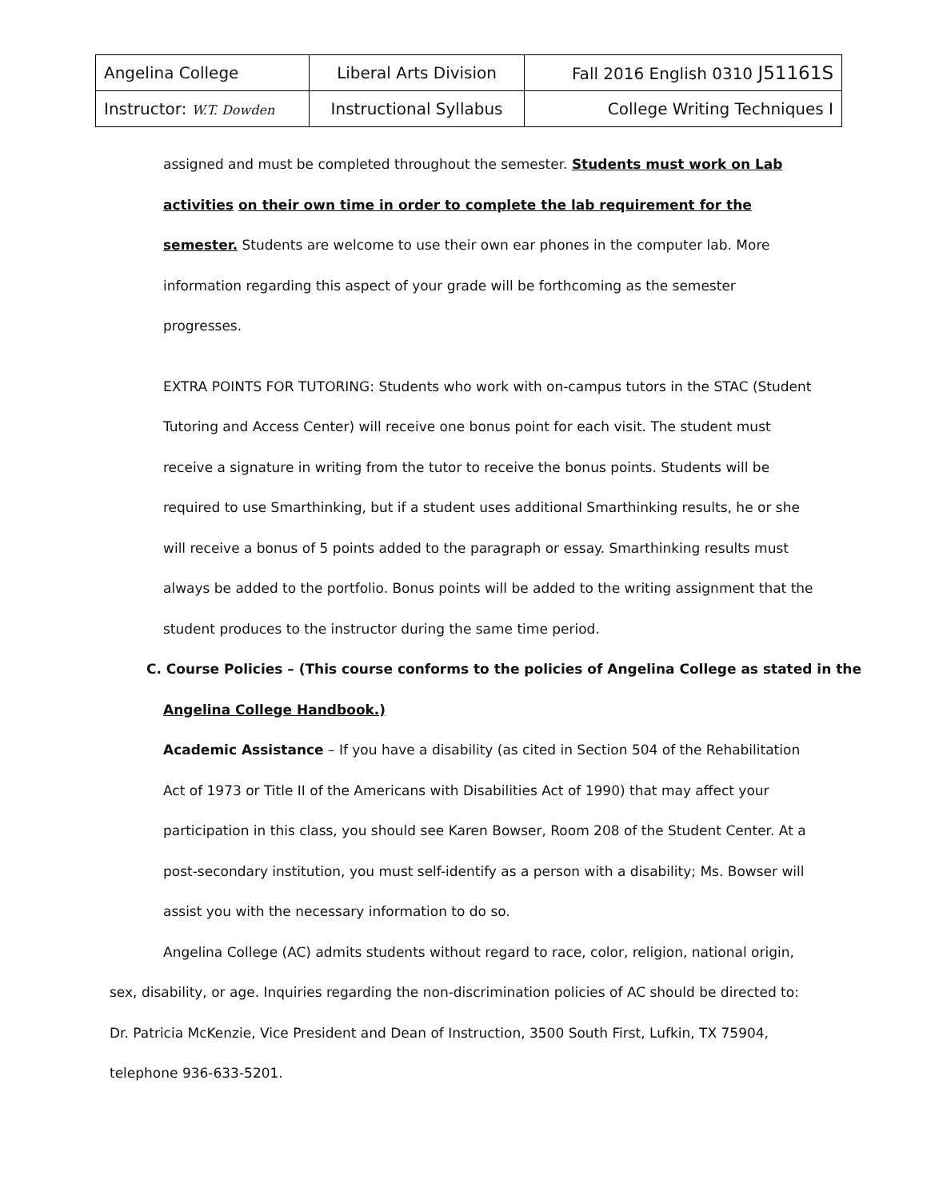| Angelina College | Liberal Arts Division | Fall 2016 English 0310 J51161S |
| Instructor: W.T. Dowden | Instructional Syllabus | College Writing Techniques I |
assigned and must be completed throughout the semester. Students must work on Lab activities on their own time in order to complete the lab requirement for the semester. Students are welcome to use their own ear phones in the computer lab. More information regarding this aspect of your grade will be forthcoming as the semester progresses.
EXTRA POINTS FOR TUTORING: Students who work with on-campus tutors in the STAC (Student Tutoring and Access Center) will receive one bonus point for each visit. The student must receive a signature in writing from the tutor to receive the bonus points. Students will be required to use Smarthinking, but if a student uses additional Smarthinking results, he or she will receive a bonus of 5 points added to the paragraph or essay. Smarthinking results must always be added to the portfolio. Bonus points will be added to the writing assignment that the student produces to the instructor during the same time period.
C. Course Policies – (This course conforms to the policies of Angelina College as stated in the
Angelina College Handbook.)
Academic Assistance – If you have a disability (as cited in Section 504 of the Rehabilitation Act of 1973 or Title II of the Americans with Disabilities Act of 1990) that may affect your participation in this class, you should see Karen Bowser, Room 208 of the Student Center. At a post-secondary institution, you must self-identify as a person with a disability; Ms. Bowser will assist you with the necessary information to do so.
Angelina College (AC) admits students without regard to race, color, religion, national origin, sex, disability, or age. Inquiries regarding the non-discrimination policies of AC should be directed to: Dr. Patricia McKenzie, Vice President and Dean of Instruction, 3500 South First, Lufkin, TX 75904, telephone 936-633-5201.